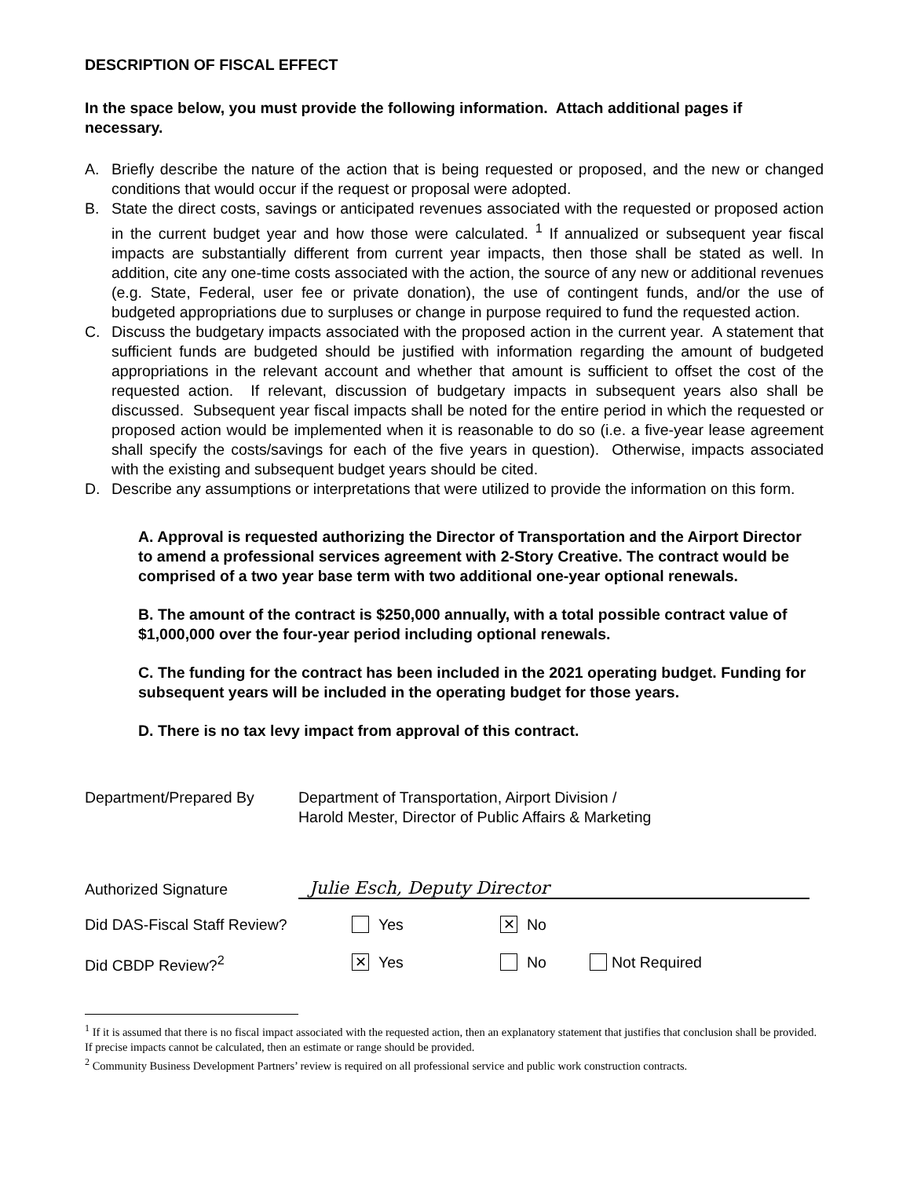DESCRIPTION OF FISCAL EFFECT
In the space below, you must provide the following information. Attach additional pages if necessary.
A. Briefly describe the nature of the action that is being requested or proposed, and the new or changed conditions that would occur if the request or proposal were adopted.
B. State the direct costs, savings or anticipated revenues associated with the requested or proposed action in the current budget year and how those were calculated. <sup>1</sup> If annualized or subsequent year fiscal impacts are substantially different from current year impacts, then those shall be stated as well. In addition, cite any one-time costs associated with the action, the source of any new or additional revenues (e.g. State, Federal, user fee or private donation), the use of contingent funds, and/or the use of budgeted appropriations due to surpluses or change in purpose required to fund the requested action.
C. Discuss the budgetary impacts associated with the proposed action in the current year. A statement that sufficient funds are budgeted should be justified with information regarding the amount of budgeted appropriations in the relevant account and whether that amount is sufficient to offset the cost of the requested action. If relevant, discussion of budgetary impacts in subsequent years also shall be discussed. Subsequent year fiscal impacts shall be noted for the entire period in which the requested or proposed action would be implemented when it is reasonable to do so (i.e. a five-year lease agreement shall specify the costs/savings for each of the five years in question). Otherwise, impacts associated with the existing and subsequent budget years should be cited.
D. Describe any assumptions or interpretations that were utilized to provide the information on this form.
A. Approval is requested authorizing the Director of Transportation and the Airport Director to amend a professional services agreement with 2-Story Creative. The contract would be comprised of a two year base term with two additional one-year optional renewals.
B. The amount of the contract is $250,000 annually, with a total possible contract value of $1,000,000 over the four-year period including optional renewals.
C. The funding for the contract has been included in the 2021 operating budget. Funding for subsequent years will be included in the operating budget for those years.
D. There is no tax levy impact from approval of this contract.
Department/Prepared By Department of Transportation, Airport Division /
Harold Mester, Director of Public Affairs & Marketing
Authorized Signature
Julie Esch, Deputy Director
Did DAS-Fiscal Staff Review? Yes ✕ No
Did CBDP Review?<sup>2</sup> ✕ Yes No Not Required
<sup>1</sup> If it is assumed that there is no fiscal impact associated with the requested action, then an explanatory statement that justifies that conclusion shall be provided. If precise impacts cannot be calculated, then an estimate or range should be provided.
<sup>2</sup> Community Business Development Partners’ review is required on all professional service and public work construction contracts.